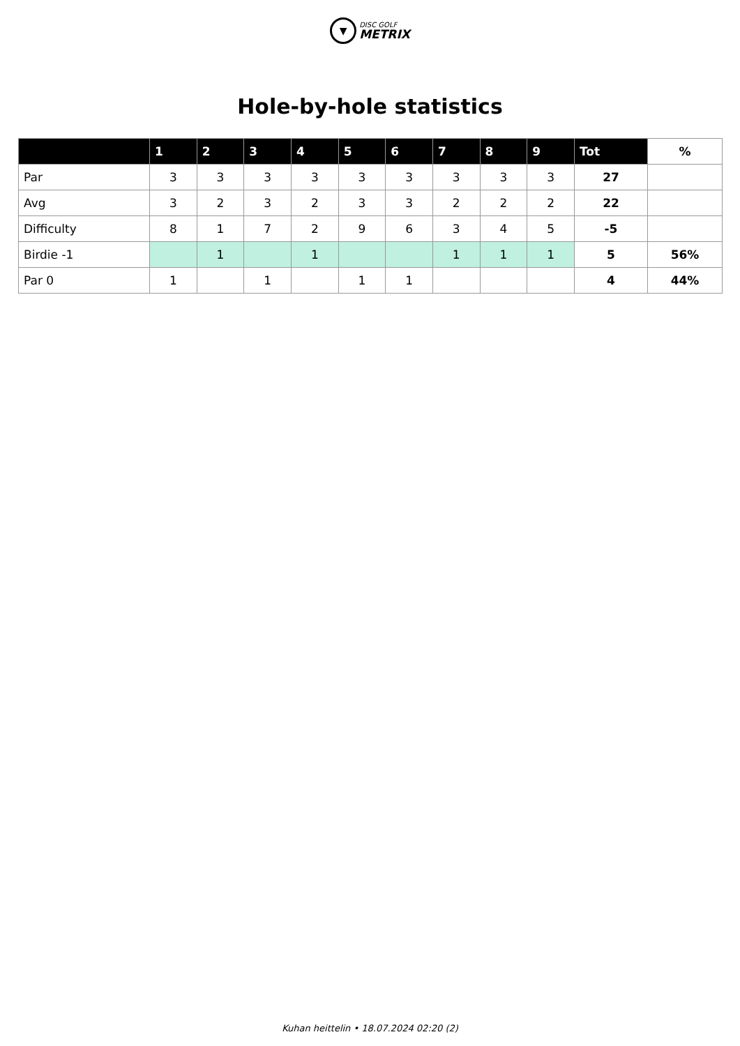▼
DISC GOLF
METRIX
Hole-by-hole statistics
| | 1 | 2 | 3 | 4 | 5 | 6 | 7 | 8 | 9 | Tot | % |
| --- | --- | --- | --- | --- | --- | --- | --- | --- | --- | --- | --- |
| Par | 3 | 3 | 3 | 3 | 3 | 3 | 3 | 3 | 3 | 27 | |
| Avg | 3 | 2 | 3 | 2 | 3 | 3 | 2 | 2 | 2 | 22 | |
| Difficulty | 8 | 1 | 7 | 2 | 9 | 6 | 3 | 4 | 5 | -5 | |
| Birdie -1 | | 1 | | 1 | | | 1 | 1 | 1 | 5 | 56% |
| Par 0 | 1 | | 1 | | 1 | 1 | | | | 4 | 44% |
Kuhan heittelin • 18.07.2024 02:20 (2)